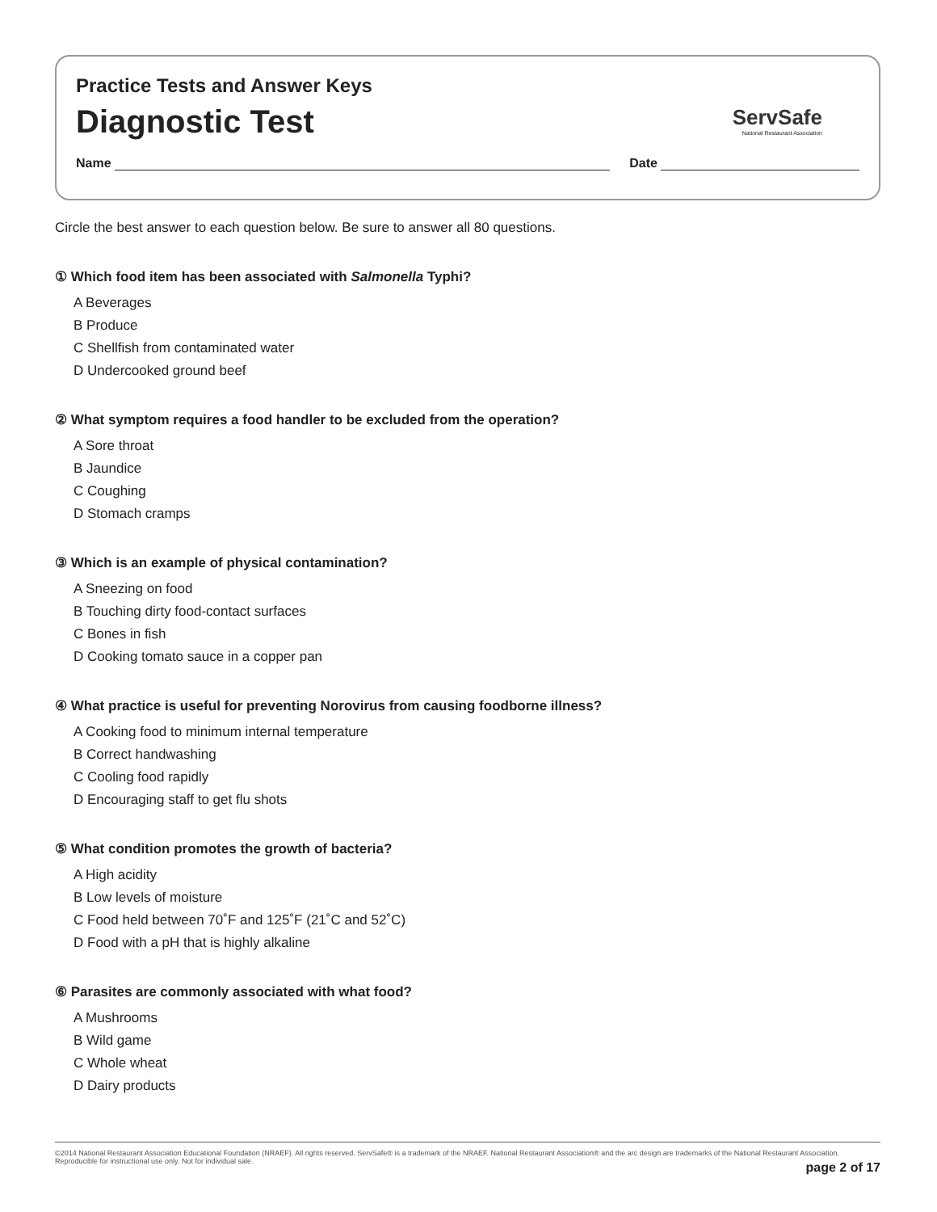Practice Tests and Answer Keys
Diagnostic Test
ServSafe
National Restaurant Association
Name Date
Circle the best answer to each question below. Be sure to answer all 80 questions.
① Which food item has been associated with Salmonella Typhi?
A Beverages
B Produce
C Shellfish from contaminated water
D Undercooked ground beef
② What symptom requires a food handler to be excluded from the operation?
A Sore throat
B Jaundice
C Coughing
D Stomach cramps
③ Which is an example of physical contamination?
A Sneezing on food
B Touching dirty food-contact surfaces
C Bones in fish
D Cooking tomato sauce in a copper pan
④ What practice is useful for preventing Norovirus from causing foodborne illness?
A Cooking food to minimum internal temperature
B Correct handwashing
C Cooling food rapidly
D Encouraging staff to get flu shots
⑤ What condition promotes the growth of bacteria?
A High acidity
B Low levels of moisture
C Food held between 70˚F and 125˚F (21˚C and 52˚C)
D Food with a pH that is highly alkaline
⑥ Parasites are commonly associated with what food?
A Mushrooms
B Wild game
C Whole wheat
D Dairy products
©2014 National Restaurant Association Educational Foundation (NRAEF). All rights reserved. ServSafe® is a trademark of the NRAEF. National Restaurant Association® and the arc design are trademarks of the National Restaurant Association. Reproducible for instructional use only. Not for individual sale.
page 2 of 17